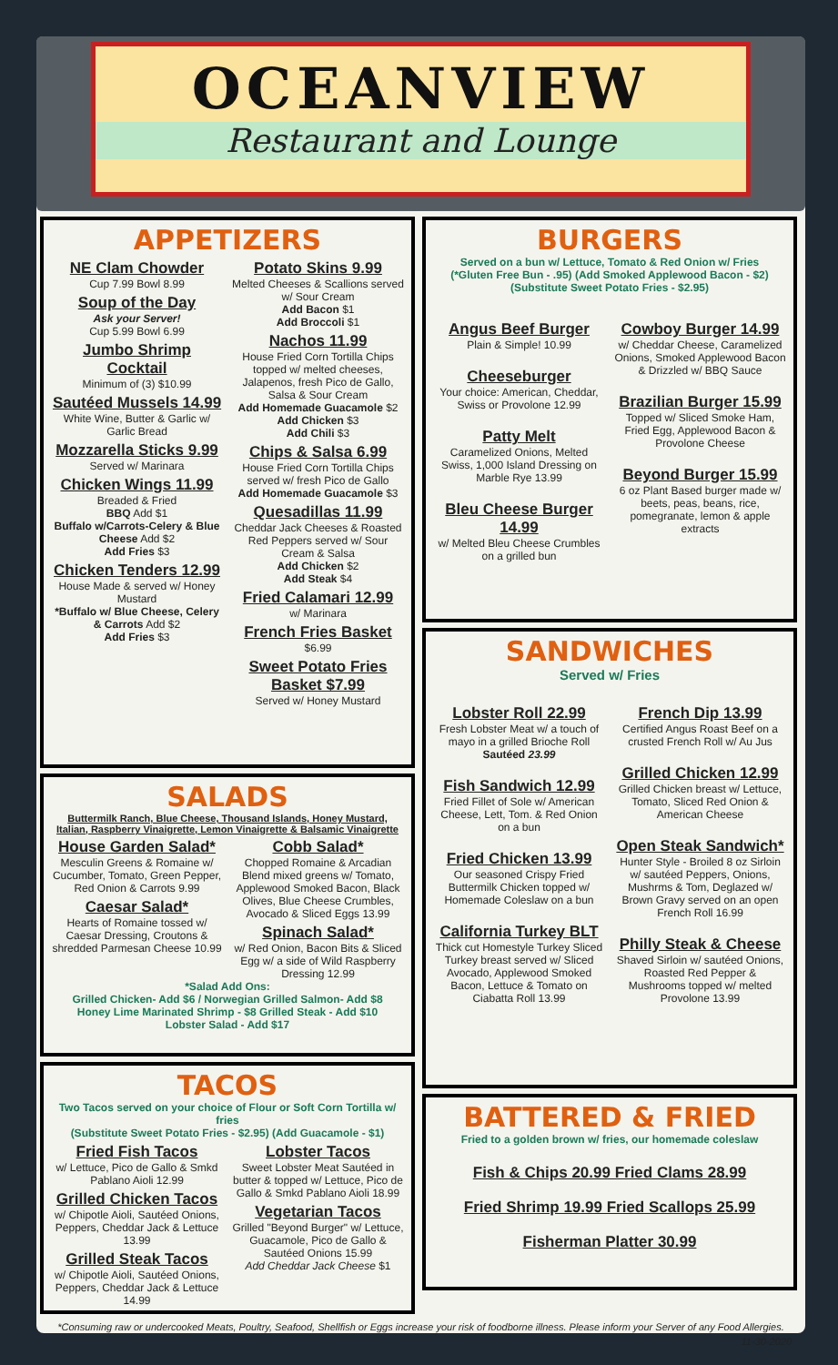OCEANVIEW
Restaurant and Lounge
APPETIZERS
NE Clam Chowder
Cup 7.99 Bowl 8.99
Soup of the Day
Ask your Server!
Cup 5.99 Bowl 6.99
Jumbo Shrimp Cocktail
Minimum of (3) $10.99
Sautéed Mussels 14.99
White Wine, Butter & Garlic w/ Garlic Bread
Mozzarella Sticks 9.99
Served w/ Marinara
Chicken Wings 11.99
Breaded & Fried
BBQ Add $1
Buffalo w/Carrots-Celery & Blue Cheese Add $2
Add Fries $3
Chicken Tenders 12.99
House Made & served w/ Honey Mustard
*Buffalo w/ Blue Cheese, Celery & Carrots Add $2
Add Fries $3
Potato Skins 9.99
Melted Cheeses & Scallions served w/ Sour Cream
Add Bacon $1
Add Broccoli $1
Nachos 11.99
House Fried Corn Tortilla Chips topped w/ melted cheeses, Jalapenos, fresh Pico de Gallo, Salsa & Sour Cream
Add Homemade Guacamole $2
Add Chicken $3
Add Chili $3
Chips & Salsa 6.99
House Fried Corn Tortilla Chips served w/ fresh Pico de Gallo
Add Homemade Guacamole $3
Quesadillas 11.99
Cheddar Jack Cheeses & Roasted Red Peppers served w/ Sour Cream & Salsa
Add Chicken $2
Add Steak $4
Fried Calamari 12.99
w/ Marinara
French Fries Basket
$6.99
Sweet Potato Fries Basket $7.99
Served w/ Honey Mustard
SALADS
Buttermilk Ranch, Blue Cheese, Thousand Islands, Honey Mustard, Italian, Raspberry Vinaigrette, Lemon Vinaigrette & Balsamic Vinaigrette
House Garden Salad*
Mesculin Greens & Romaine w/ Cucumber, Tomato, Green Pepper, Red Onion & Carrots 9.99
Caesar Salad*
Hearts of Romaine tossed w/ Caesar Dressing, Croutons & shredded Parmesan Cheese 10.99
Cobb Salad*
Chopped Romaine & Arcadian Blend mixed greens w/ Tomato, Applewood Smoked Bacon, Black Olives, Blue Cheese Crumbles, Avocado & Sliced Eggs 13.99
Spinach Salad*
w/ Red Onion, Bacon Bits & Sliced Egg w/ a side of Wild Raspberry Dressing 12.99
*Salad Add Ons:
Grilled Chicken- Add $6 / Norwegian Grilled Salmon- Add $8
Honey Lime Marinated Shrimp - $8 Grilled Steak - Add $10
Lobster Salad - Add $17
TACOS
Two Tacos served on your choice of Flour or Soft Corn Tortilla w/ fries
(Substitute Sweet Potato Fries - $2.95) (Add Guacamole - $1)
Fried Fish Tacos
w/ Lettuce, Pico de Gallo & Smkd Pablano Aioli 12.99
Grilled Chicken Tacos
w/ Chipotle Aioli, Sautéed Onions, Peppers, Cheddar Jack & Lettuce 13.99
Grilled Steak Tacos
w/ Chipotle Aioli, Sautéed Onions, Peppers, Cheddar Jack & Lettuce 14.99
Lobster Tacos
Sweet Lobster Meat Sautéed in butter & topped w/ Lettuce, Pico de Gallo & Smkd Pablano Aioli 18.99
Vegetarian Tacos
Grilled "Beyond Burger" w/ Lettuce, Guacamole, Pico de Gallo & Sautéed Onions 15.99
Add Cheddar Jack Cheese $1
BURGERS
Served on a bun w/ Lettuce, Tomato & Red Onion w/ Fries
(*Gluten Free Bun - .95) (Add Smoked Applewood Bacon - $2)
(Substitute Sweet Potato Fries - $2.95)
Angus Beef Burger
Plain & Simple! 10.99
Cheeseburger
Your choice: American, Cheddar, Swiss or Provolone 12.99
Patty Melt
Caramelized Onions, Melted Swiss, 1,000 Island Dressing on Marble Rye 13.99
Bleu Cheese Burger 14.99
w/ Melted Bleu Cheese Crumbles on a grilled bun
Cowboy Burger 14.99
w/ Cheddar Cheese, Caramelized Onions, Smoked Applewood Bacon & Drizzled w/ BBQ Sauce
Brazilian Burger 15.99
Topped w/ Sliced Smoke Ham, Fried Egg, Applewood Bacon & Provolone Cheese
Beyond Burger 15.99
6 oz Plant Based burger made w/ beets, peas, beans, rice, pomegranate, lemon & apple extracts
SANDWICHES
Served w/ Fries
Lobster Roll 22.99
Fresh Lobster Meat w/ a touch of mayo in a grilled Brioche Roll Sautéed 23.99
Fish Sandwich 12.99
Fried Fillet of Sole w/ American Cheese, Lett, Tom. & Red Onion on a bun
Fried Chicken 13.99
Our seasoned Crispy Fried Buttermilk Chicken topped w/ Homemade Coleslaw on a bun
California Turkey BLT
Thick cut Homestyle Turkey Sliced Turkey breast served w/ Sliced Avocado, Applewood Smoked Bacon, Lettuce & Tomato on Ciabatta Roll 13.99
French Dip 13.99
Certified Angus Roast Beef on a crusted French Roll w/ Au Jus
Grilled Chicken 12.99
Grilled Chicken breast w/ Lettuce, Tomato, Sliced Red Onion & American Cheese
Open Steak Sandwich*
Hunter Style - Broiled 8 oz Sirloin w/ sautéed Peppers, Onions, Mushrms & Tom, Deglazed w/ Brown Gravy served on an open French Roll 16.99
Philly Steak & Cheese
Shaved Sirloin w/ sautéed Onions, Roasted Red Pepper & Mushrooms topped w/ melted Provolone 13.99
BATTERED & FRIED
Fried to a golden brown w/ fries, our homemade coleslaw
Fish & Chips 20.99 Fried Clams 28.99
Fried Shrimp 19.99 Fried Scallops 25.99
Fisherman Platter 30.99
*Consuming raw or undercooked Meats, Poultry, Seafood, Shellfish or Eggs increase your risk of foodborne illness. Please inform your Server of any Food Allergies.
11-30-2020